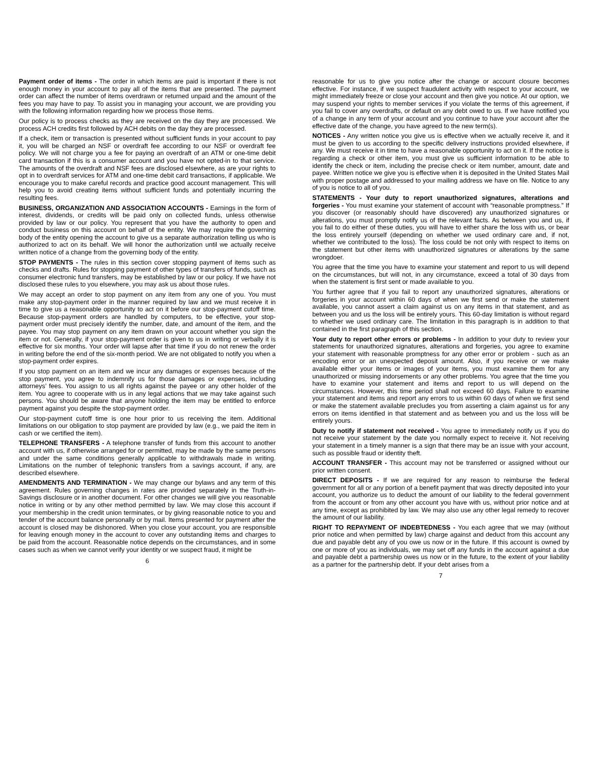Payment order of items - The order in which items are paid is important if there is not enough money in your account to pay all of the items that are presented. The payment order can affect the number of items overdrawn or returned unpaid and the amount of the fees you may have to pay. To assist you in managing your account, we are providing you with the following information regarding how we process those items.
Our policy is to process checks as they are received on the day they are processed. We process ACH credits first followed by ACH debits on the day they are processed.
If a check, item or transaction is presented without sufficient funds in your account to pay it, you will be charged an NSF or overdraft fee according to our NSF or overdraft fee policy. We will not charge you a fee for paying an overdraft of an ATM or one-time debit card transaction if this is a consumer account and you have not opted-in to that service. The amounts of the overdraft and NSF fees are disclosed elsewhere, as are your rights to opt in to overdraft services for ATM and one-time debit card transactions, if applicable. We encourage you to make careful records and practice good account management. This will help you to avoid creating items without sufficient funds and potentially incurring the resulting fees.
BUSINESS, ORGANIZATION AND ASSOCIATION ACCOUNTS - Earnings in the form of interest, dividends, or credits will be paid only on collected funds, unless otherwise provided by law or our policy. You represent that you have the authority to open and conduct business on this account on behalf of the entity. We may require the governing body of the entity opening the account to give us a separate authorization telling us who is authorized to act on its behalf. We will honor the authorization until we actually receive written notice of a change from the governing body of the entity.
STOP PAYMENTS - The rules in this section cover stopping payment of items such as checks and drafts. Rules for stopping payment of other types of transfers of funds, such as consumer electronic fund transfers, may be established by law or our policy. If we have not disclosed these rules to you elsewhere, you may ask us about those rules.
We may accept an order to stop payment on any item from any one of you. You must make any stop-payment order in the manner required by law and we must receive it in time to give us a reasonable opportunity to act on it before our stop-payment cutoff time. Because stop-payment orders are handled by computers, to be effective, your stop-payment order must precisely identify the number, date, and amount of the item, and the payee. You may stop payment on any item drawn on your account whether you sign the item or not. Generally, if your stop-payment order is given to us in writing or verbally it is effective for six months. Your order will lapse after that time if you do not renew the order in writing before the end of the six-month period. We are not obligated to notify you when a stop-payment order expires.
If you stop payment on an item and we incur any damages or expenses because of the stop payment, you agree to indemnify us for those damages or expenses, including attorneys’ fees. You assign to us all rights against the payee or any other holder of the item. You agree to cooperate with us in any legal actions that we may take against such persons. You should be aware that anyone holding the item may be entitled to enforce payment against you despite the stop-payment order.
Our stop-payment cutoff time is one hour prior to us receiving the item. Additional limitations on our obligation to stop payment are provided by law (e.g., we paid the item in cash or we certified the item).
TELEPHONE TRANSFERS - A telephone transfer of funds from this account to another account with us, if otherwise arranged for or permitted, may be made by the same persons and under the same conditions generally applicable to withdrawals made in writing. Limitations on the number of telephonic transfers from a savings account, if any, are described elsewhere.
AMENDMENTS AND TERMINATION - We may change our bylaws and any term of this agreement. Rules governing changes in rates are provided separately in the Truth-in-Savings disclosure or in another document. For other changes we will give you reasonable notice in writing or by any other method permitted by law. We may close this account if your membership in the credit union terminates, or by giving reasonable notice to you and tender of the account balance personally or by mail. Items presented for payment after the account is closed may be dishonored. When you close your account, you are responsible for leaving enough money in the account to cover any outstanding items and charges to be paid from the account. Reasonable notice depends on the circumstances, and in some cases such as when we cannot verify your identity or we suspect fraud, it might be
6
reasonable for us to give you notice after the change or account closure becomes effective. For instance, if we suspect fraudulent activity with respect to your account, we might immediately freeze or close your account and then give you notice. At our option, we may suspend your rights to member services if you violate the terms of this agreement, if you fail to cover any overdrafts, or default on any debt owed to us. If we have notified you of a change in any term of your account and you continue to have your account after the effective date of the change, you have agreed to the new term(s).
NOTICES - Any written notice you give us is effective when we actually receive it, and it must be given to us according to the specific delivery instructions provided elsewhere, if any. We must receive it in time to have a reasonable opportunity to act on it. If the notice is regarding a check or other item, you must give us sufficient information to be able to identify the check or item, including the precise check or item number, amount, date and payee. Written notice we give you is effective when it is deposited in the United States Mail with proper postage and addressed to your mailing address we have on file. Notice to any of you is notice to all of you.
STATEMENTS - Your duty to report unauthorized signatures, alterations and forgeries - You must examine your statement of account with “reasonable promptness.” If you discover (or reasonably should have discovered) any unauthorized signatures or alterations, you must promptly notify us of the relevant facts. As between you and us, if you fail to do either of these duties, you will have to either share the loss with us, or bear the loss entirely yourself (depending on whether we used ordinary care and, if not, whether we contributed to the loss). The loss could be not only with respect to items on the statement but other items with unauthorized signatures or alterations by the same wrongdoer.
You agree that the time you have to examine your statement and report to us will depend on the circumstances, but will not, in any circumstance, exceed a total of 30 days from when the statement is first sent or made available to you.
You further agree that if you fail to report any unauthorized signatures, alterations or forgeries in your account within 60 days of when we first send or make the statement available, you cannot assert a claim against us on any items in that statement, and as between you and us the loss will be entirely yours. This 60-day limitation is without regard to whether we used ordinary care. The limitation in this paragraph is in addition to that contained in the first paragraph of this section.
Your duty to report other errors or problems - In addition to your duty to review your statements for unauthorized signatures, alterations and forgeries, you agree to examine your statement with reasonable promptness for any other error or problem - such as an encoding error or an unexpected deposit amount. Also, if you receive or we make available either your items or images of your items, you must examine them for any unauthorized or missing indorsements or any other problems. You agree that the time you have to examine your statement and items and report to us will depend on the circumstances. However, this time period shall not exceed 60 days. Failure to examine your statement and items and report any errors to us within 60 days of when we first send or make the statement available precludes you from asserting a claim against us for any errors on items identified in that statement and as between you and us the loss will be entirely yours.
Duty to notify if statement not received - You agree to immediately notify us if you do not receive your statement by the date you normally expect to receive it. Not receiving your statement in a timely manner is a sign that there may be an issue with your account, such as possible fraud or identity theft.
ACCOUNT TRANSFER - This account may not be transferred or assigned without our prior written consent.
DIRECT DEPOSITS - If we are required for any reason to reimburse the federal government for all or any portion of a benefit payment that was directly deposited into your account, you authorize us to deduct the amount of our liability to the federal government from the account or from any other account you have with us, without prior notice and at any time, except as prohibited by law. We may also use any other legal remedy to recover the amount of our liability.
RIGHT TO REPAYMENT OF INDEBTEDNESS - You each agree that we may (without prior notice and when permitted by law) charge against and deduct from this account any due and payable debt any of you owe us now or in the future. If this account is owned by one or more of you as individuals, we may set off any funds in the account against a due and payable debt a partnership owes us now or in the future, to the extent of your liability as a partner for the partnership debt. If your debt arises from a
7